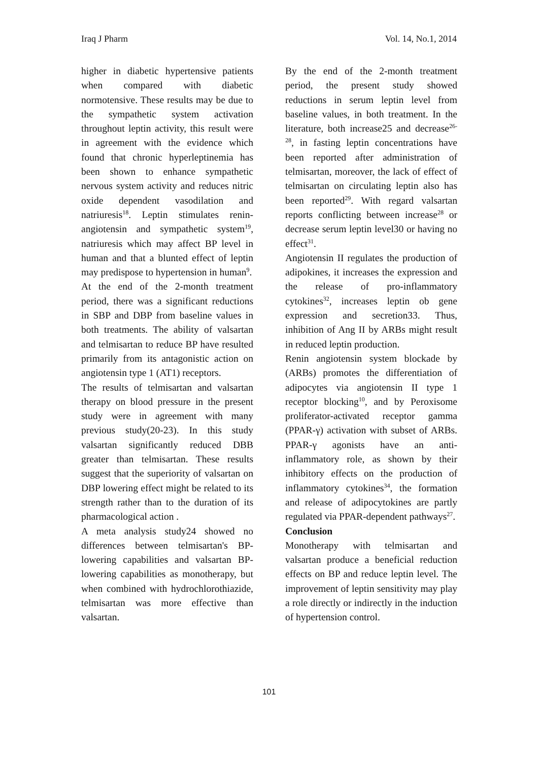Iraq J Pharm Vol. 14, No.1, 2014
higher in diabetic hypertensive patients when compared with diabetic normotensive. These results may be due to the sympathetic system activation throughout leptin activity, this result were in agreement with the evidence which found that chronic hyperleptinemia has been shown to enhance sympathetic nervous system activity and reduces nitric oxide dependent vasodilation and natriuresis<sup>18</sup>. Leptin stimulates renin-angiotensin and sympathetic system<sup>19</sup>, natriuresis which may affect BP level in human and that a blunted effect of leptin may predispose to hypertension in human<sup>9</sup>.
At the end of the 2-month treatment period, there was a significant reductions in SBP and DBP from baseline values in both treatments. The ability of valsartan and telmisartan to reduce BP have resulted primarily from its antagonistic action on angiotensin type 1 (AT1) receptors.
The results of telmisartan and valsartan therapy on blood pressure in the present study were in agreement with many previous study(20-23). In this study valsartan significantly reduced DBB greater than telmisartan. These results suggest that the superiority of valsartan on DBP lowering effect might be related to its strength rather than to the duration of its pharmacological action .
A meta analysis study24 showed no differences between telmisartan's BP-lowering capabilities and valsartan BP-lowering capabilities as monotherapy, but when combined with hydrochlorothiazide, telmisartan was more effective than valsartan.
By the end of the 2-month treatment period, the present study showed reductions in serum leptin level from baseline values, in both treatment. In the literature, both increase25 and decrease<sup>26-28</sup>, in fasting leptin concentrations have been reported after administration of telmisartan, moreover, the lack of effect of telmisartan on circulating leptin also has been reported<sup>29</sup>. With regard valsartan reports conflicting between increase<sup>28</sup> or decrease serum leptin level30 or having no effect<sup>31</sup>.
Angiotensin II regulates the production of adipokines, it increases the expression and the release of pro-inflammatory cytokines<sup>32</sup>, increases leptin ob gene expression and secretion33. Thus, inhibition of Ang II by ARBs might result in reduced leptin production.
Renin angiotensin system blockade by (ARBs) promotes the differentiation of adipocytes via angiotensin II type 1 receptor blocking<sup>10</sup>, and by Peroxisome proliferator-activated receptor gamma (PPAR-γ) activation with subset of ARBs. PPAR-γ agonists have an anti-inflammatory role, as shown by their inhibitory effects on the production of inflammatory cytokines<sup>34</sup>, the formation and release of adipocytokines are partly regulated via PPAR-dependent pathways<sup>27</sup>.
Conclusion
Monotherapy with telmisartan and valsartan produce a beneficial reduction effects on BP and reduce leptin level. The improvement of leptin sensitivity may play a role directly or indirectly in the induction of hypertension control.
101